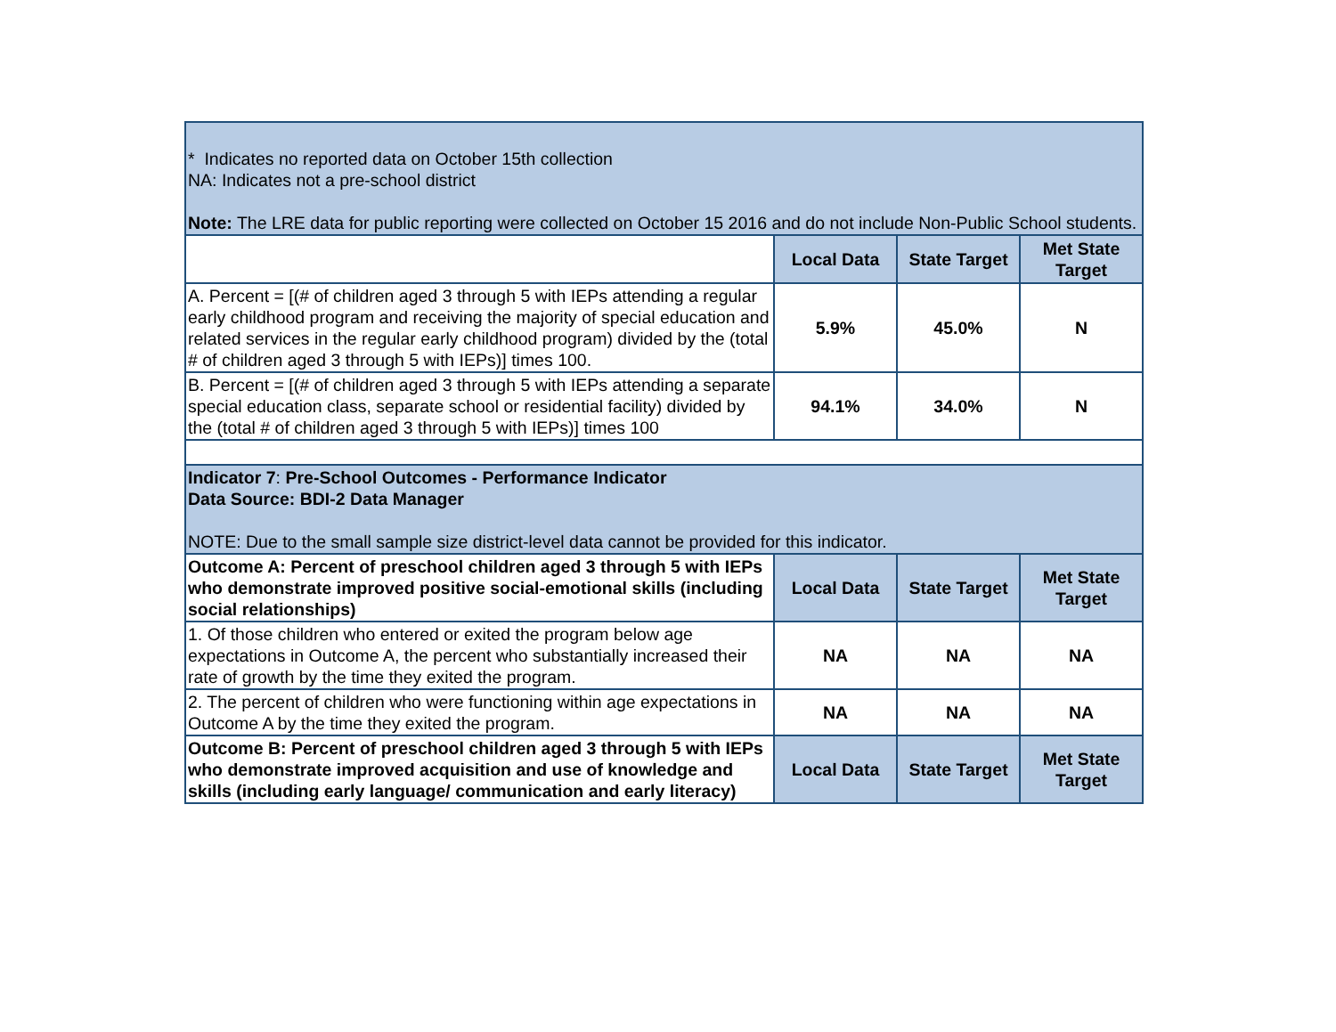| * Indicates no reported data on October 15th collection NA: Indicates not a pre-school district Note: The LRE data for public reporting were collected on October 15 2016 and do not include Non-Public School students. | | | |
| | Local Data | State Target | Met State Target |
| A. Percent = [(# of children aged 3 through 5 with IEPs attending a regular early childhood program and receiving the majority of special education and related services in the regular early childhood program) divided by the (total # of children aged 3 through 5 with IEPs)] times 100. | 5.9% | 45.0% | N |
| B. Percent = [(# of children aged 3 through 5 with IEPs attending a separate special education class, separate school or residential facility) divided by the (total # of children aged 3 through 5 with IEPs)] times 100 | 94.1% | 34.0% | N |
| Indicator 7 : Pre-School Outcomes - Performance Indicator Data Source: BDI-2 Data Manager NOTE: Due to the small sample size district-level data cannot be provided for this indicator. | | | |
| Outcome A: Percent of preschool children aged 3 through 5 with IEPs who demonstrate improved positive social-emotional skills (including social relationships) | Local Data | State Target | Met State Target |
| 1. Of those children who entered or exited the program below age expectations in Outcome A, the percent who substantially increased their rate of growth by the time they exited the program. | NA | NA | NA |
| 2. The percent of children who were functioning within age expectations in Outcome A by the time they exited the program. | NA | NA | NA |
| Outcome B: Percent of preschool children aged 3 through 5 with IEPs who demonstrate improved acquisition and use of knowledge and skills (including early language/ communication and early literacy) | Local Data | State Target | Met State Target |